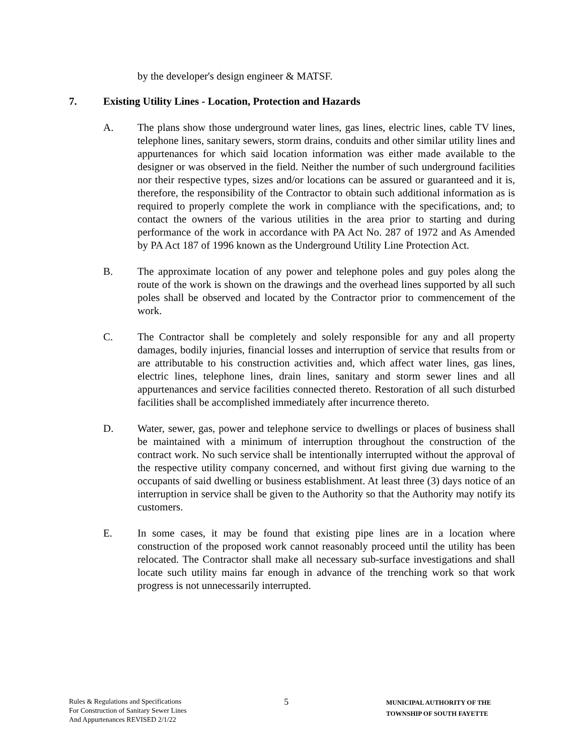by the developer's design engineer & MATSF.
7. Existing Utility Lines - Location, Protection and Hazards
A. The plans show those underground water lines, gas lines, electric lines, cable TV lines, telephone lines, sanitary sewers, storm drains, conduits and other similar utility lines and appurtenances for which said location information was either made available to the designer or was observed in the field. Neither the number of such underground facilities nor their respective types, sizes and/or locations can be assured or guaranteed and it is, therefore, the responsibility of the Contractor to obtain such additional information as is required to properly complete the work in compliance with the specifications, and; to contact the owners of the various utilities in the area prior to starting and during performance of the work in accordance with PA Act No. 287 of 1972 and As Amended by PA Act 187 of 1996 known as the Underground Utility Line Protection Act.
B. The approximate location of any power and telephone poles and guy poles along the route of the work is shown on the drawings and the overhead lines supported by all such poles shall be observed and located by the Contractor prior to commencement of the work.
C. The Contractor shall be completely and solely responsible for any and all property damages, bodily injuries, financial losses and interruption of service that results from or are attributable to his construction activities and, which affect water lines, gas lines, electric lines, telephone lines, drain lines, sanitary and storm sewer lines and all appurtenances and service facilities connected thereto. Restoration of all such disturbed facilities shall be accomplished immediately after incurrence thereto.
D. Water, sewer, gas, power and telephone service to dwellings or places of business shall be maintained with a minimum of interruption throughout the construction of the contract work. No such service shall be intentionally interrupted without the approval of the respective utility company concerned, and without first giving due warning to the occupants of said dwelling or business establishment. At least three (3) days notice of an interruption in service shall be given to the Authority so that the Authority may notify its customers.
E. In some cases, it may be found that existing pipe lines are in a location where construction of the proposed work cannot reasonably proceed until the utility has been relocated. The Contractor shall make all necessary sub-surface investigations and shall locate such utility mains far enough in advance of the trenching work so that work progress is not unnecessarily interrupted.
Rules & Regulations and Specifications
For Construction of Sanitary Sewer Lines
And Appurtenances REVISED 2/1/22
5
MUNICIPAL AUTHORITY OF THE
TOWNSHIP OF SOUTH FAYETTE